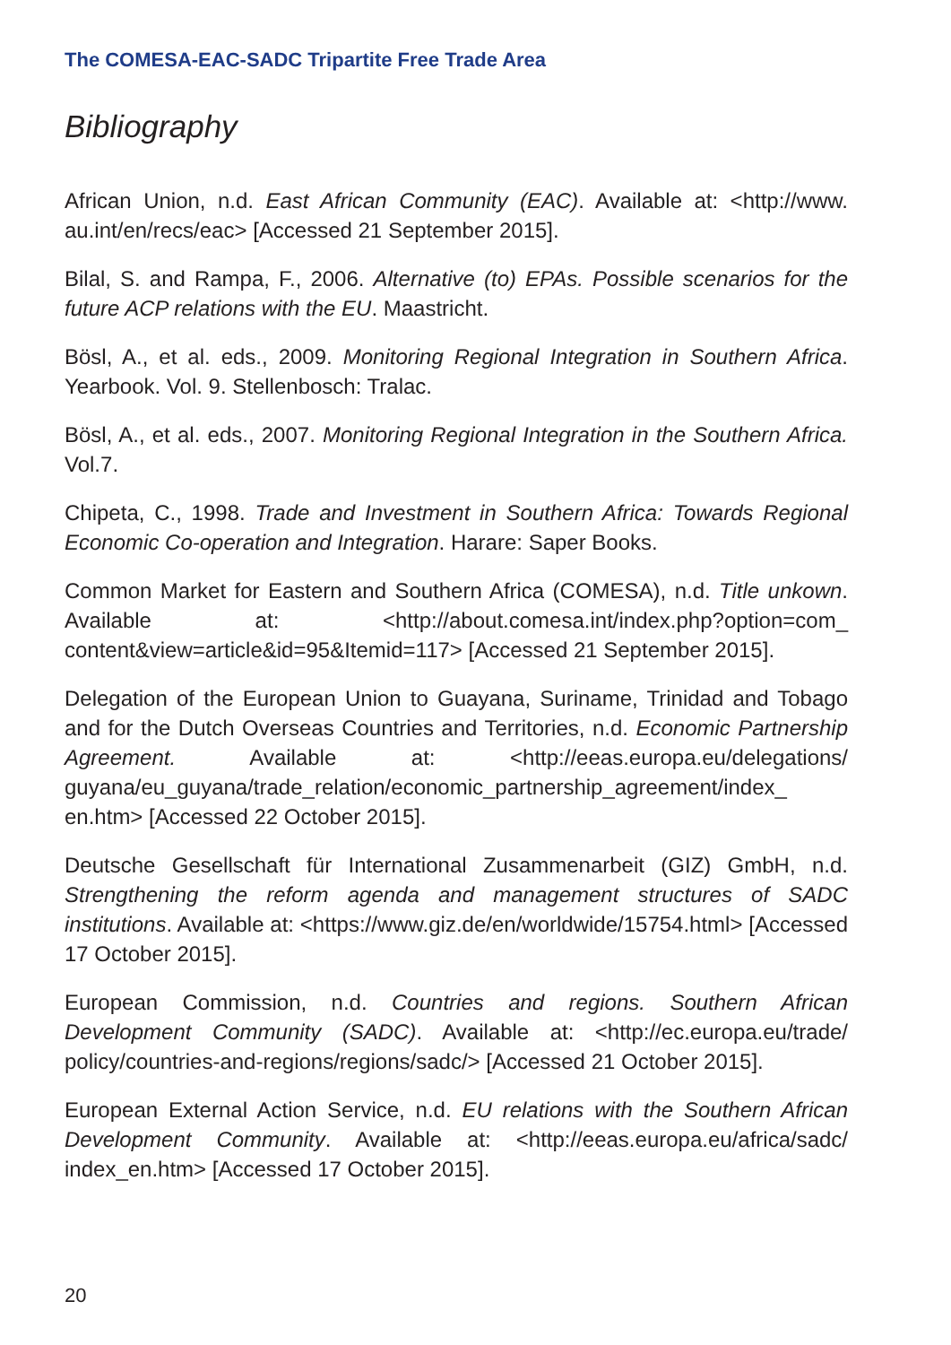The COMESA-EAC-SADC Tripartite Free Trade Area
Bibliography
African Union, n.d. East African Community (EAC). Available at: <http://www. au.int/en/recs/eac> [Accessed 21 September 2015].
Bilal, S. and Rampa, F., 2006. Alternative (to) EPAs. Possible scenarios for the future ACP relations with the EU. Maastricht.
Bösl, A., et al. eds., 2009. Monitoring Regional Integration in Southern Africa. Yearbook. Vol. 9. Stellenbosch: Tralac.
Bösl, A., et al. eds., 2007. Monitoring Regional Integration in the Southern Africa. Vol.7.
Chipeta, C., 1998. Trade and Investment in Southern Africa: Towards Regional Economic Co-operation and Integration. Harare: Saper Books.
Common Market for Eastern and Southern Africa (COMESA), n.d. Title unkown. Available at: <http://about.comesa.int/index.php?option=com_ content&view=article&id=95&Itemid=117> [Accessed 21 September 2015].
Delegation of the European Union to Guayana, Suriname, Trinidad and Tobago and for the Dutch Overseas Countries and Territories, n.d. Economic Partnership Agreement. Available at: <http://eeas.europa.eu/delegations/ guyana/eu_guyana/trade_relation/economic_partnership_agreement/index_ en.htm> [Accessed 22 October 2015].
Deutsche Gesellschaft für International Zusammenarbeit (GIZ) GmbH, n.d. Strengthening the reform agenda and management structures of SADC institutions. Available at: <https://www.giz.de/en/worldwide/15754.html> [Accessed 17 October 2015].
European Commission, n.d. Countries and regions. Southern African Development Community (SADC). Available at: <http://ec.europa.eu/trade/ policy/countries-and-regions/regions/sadc/> [Accessed 21 October 2015].
European External Action Service, n.d. EU relations with the Southern African Development Community. Available at: <http://eeas.europa.eu/africa/sadc/ index_en.htm> [Accessed 17 October 2015].
20